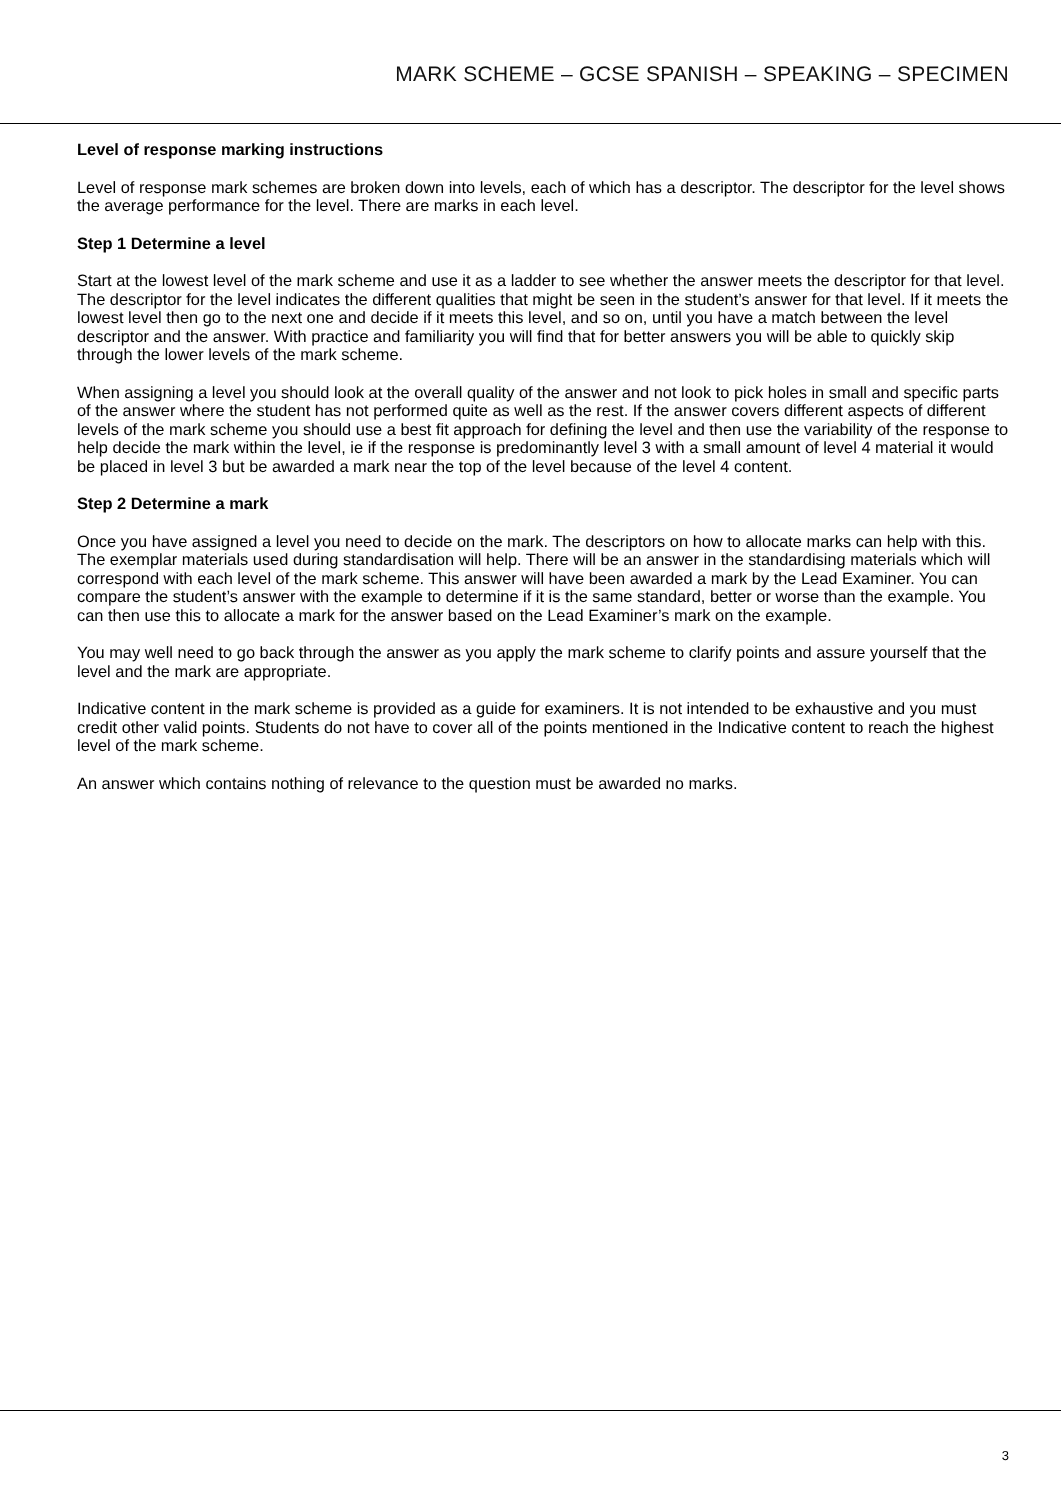MARK SCHEME – GCSE SPANISH – SPEAKING – SPECIMEN
Level of response marking instructions
Level of response mark schemes are broken down into levels, each of which has a descriptor. The descriptor for the level shows the average performance for the level. There are marks in each level.
Step 1 Determine a level
Start at the lowest level of the mark scheme and use it as a ladder to see whether the answer meets the descriptor for that level. The descriptor for the level indicates the different qualities that might be seen in the student’s answer for that level. If it meets the lowest level then go to the next one and decide if it meets this level, and so on, until you have a match between the level descriptor and the answer. With practice and familiarity you will find that for better answers you will be able to quickly skip through the lower levels of the mark scheme.
When assigning a level you should look at the overall quality of the answer and not look to pick holes in small and specific parts of the answer where the student has not performed quite as well as the rest. If the answer covers different aspects of different levels of the mark scheme you should use a best fit approach for defining the level and then use the variability of the response to help decide the mark within the level, ie if the response is predominantly level 3 with a small amount of level 4 material it would be placed in level 3 but be awarded a mark near the top of the level because of the level 4 content.
Step 2 Determine a mark
Once you have assigned a level you need to decide on the mark. The descriptors on how to allocate marks can help with this. The exemplar materials used during standardisation will help. There will be an answer in the standardising materials which will correspond with each level of the mark scheme. This answer will have been awarded a mark by the Lead Examiner. You can compare the student’s answer with the example to determine if it is the same standard, better or worse than the example. You can then use this to allocate a mark for the answer based on the Lead Examiner’s mark on the example.
You may well need to go back through the answer as you apply the mark scheme to clarify points and assure yourself that the level and the mark are appropriate.
Indicative content in the mark scheme is provided as a guide for examiners. It is not intended to be exhaustive and you must credit other valid points. Students do not have to cover all of the points mentioned in the Indicative content to reach the highest level of the mark scheme.
An answer which contains nothing of relevance to the question must be awarded no marks.
3